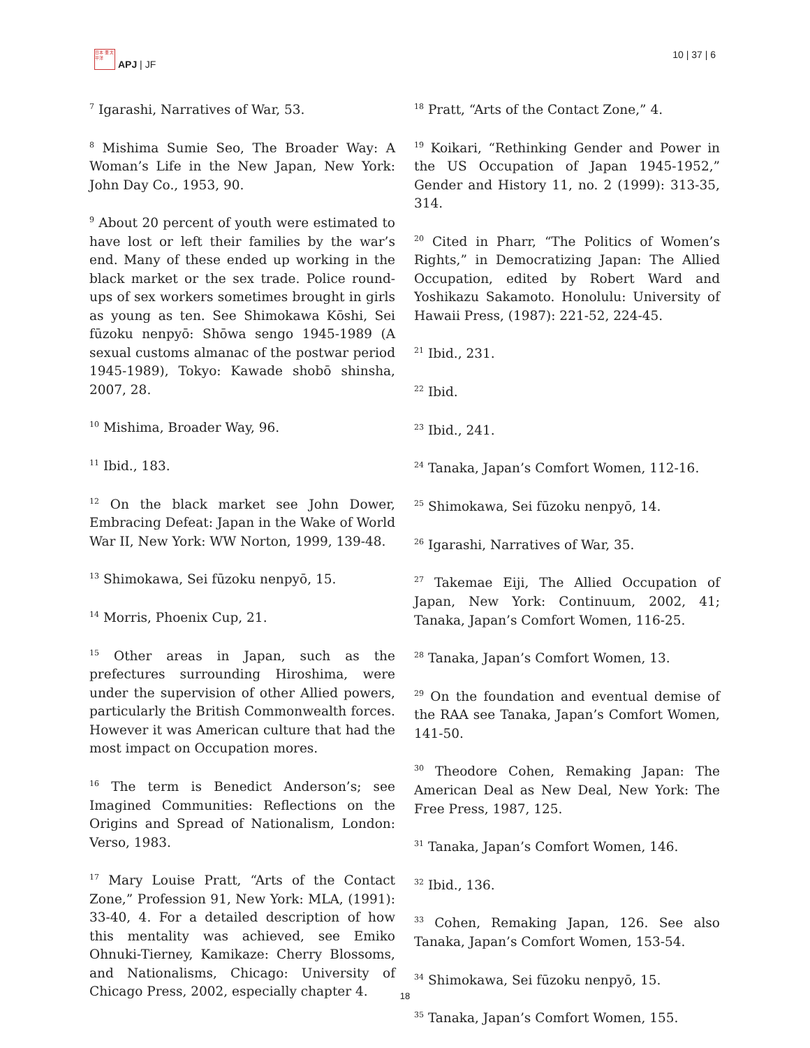日本 亜 太平洋
APJ | JF
10 | 37 | 6
<sup>7</sup> Igarashi, Narratives of War, 53.
<sup>8</sup> Mishima Sumie Seo, The Broader Way: A Woman’s Life in the New Japan, New York: John Day Co., 1953, 90.
<sup>9</sup> About 20 percent of youth were estimated to have lost or left their families by the war’s end. Many of these ended up working in the black market or the sex trade. Police round-ups of sex workers sometimes brought in girls as young as ten. See Shimokawa Kōshi, Sei fūzoku nenpyō: Shōwa sengo 1945-1989 (A sexual customs almanac of the postwar period 1945-1989), Tokyo: Kawade shobō shinsha, 2007, 28.
<sup>10</sup> Mishima, Broader Way, 96.
<sup>11</sup> Ibid., 183.
<sup>12</sup> On the black market see John Dower, Embracing Defeat: Japan in the Wake of World War II, New York: WW Norton, 1999, 139-48.
<sup>13</sup> Shimokawa, Sei fūzoku nenpyō, 15.
<sup>14</sup> Morris, Phoenix Cup, 21.
<sup>15</sup> Other areas in Japan, such as the prefectures surrounding Hiroshima, were under the supervision of other Allied powers, particularly the British Commonwealth forces. However it was American culture that had the most impact on Occupation mores.
<sup>16</sup> The term is Benedict Anderson’s; see Imagined Communities: Reflections on the Origins and Spread of Nationalism, London: Verso, 1983.
<sup>17</sup> Mary Louise Pratt, “Arts of the Contact Zone,” Profession 91, New York: MLA, (1991): 33-40, 4. For a detailed description of how this mentality was achieved, see Emiko Ohnuki-Tierney, Kamikaze: Cherry Blossoms, and Nationalisms, Chicago: University of Chicago Press, 2002, especially chapter 4.
<sup>18</sup> Pratt, “Arts of the Contact Zone,” 4.
<sup>19</sup> Koikari, “Rethinking Gender and Power in the US Occupation of Japan 1945-1952,” Gender and History 11, no. 2 (1999): 313-35, 314.
<sup>20</sup> Cited in Pharr, “The Politics of Women’s Rights,” in Democratizing Japan: The Allied Occupation, edited by Robert Ward and Yoshikazu Sakamoto. Honolulu: University of Hawaii Press, (1987): 221-52, 224-45.
<sup>21</sup> Ibid., 231.
<sup>22</sup> Ibid.
<sup>23</sup> Ibid., 241.
<sup>24</sup> Tanaka, Japan’s Comfort Women, 112-16.
<sup>25</sup> Shimokawa, Sei fūzoku nenpyō, 14.
<sup>26</sup> Igarashi, Narratives of War, 35.
<sup>27</sup> Takemae Eiji, The Allied Occupation of Japan, New York: Continuum, 2002, 41; Tanaka, Japan’s Comfort Women, 116-25.
<sup>28</sup> Tanaka, Japan’s Comfort Women, 13.
<sup>29</sup> On the foundation and eventual demise of the RAA see Tanaka, Japan’s Comfort Women, 141-50.
<sup>30</sup> Theodore Cohen, Remaking Japan: The American Deal as New Deal, New York: The Free Press, 1987, 125.
<sup>31</sup> Tanaka, Japan’s Comfort Women, 146.
<sup>32</sup> Ibid., 136.
<sup>33</sup> Cohen, Remaking Japan, 126. See also Tanaka, Japan’s Comfort Women, 153-54.
<sup>34</sup> Shimokawa, Sei fūzoku nenpyō, 15.
<sup>35</sup> Tanaka, Japan’s Comfort Women, 155.
18